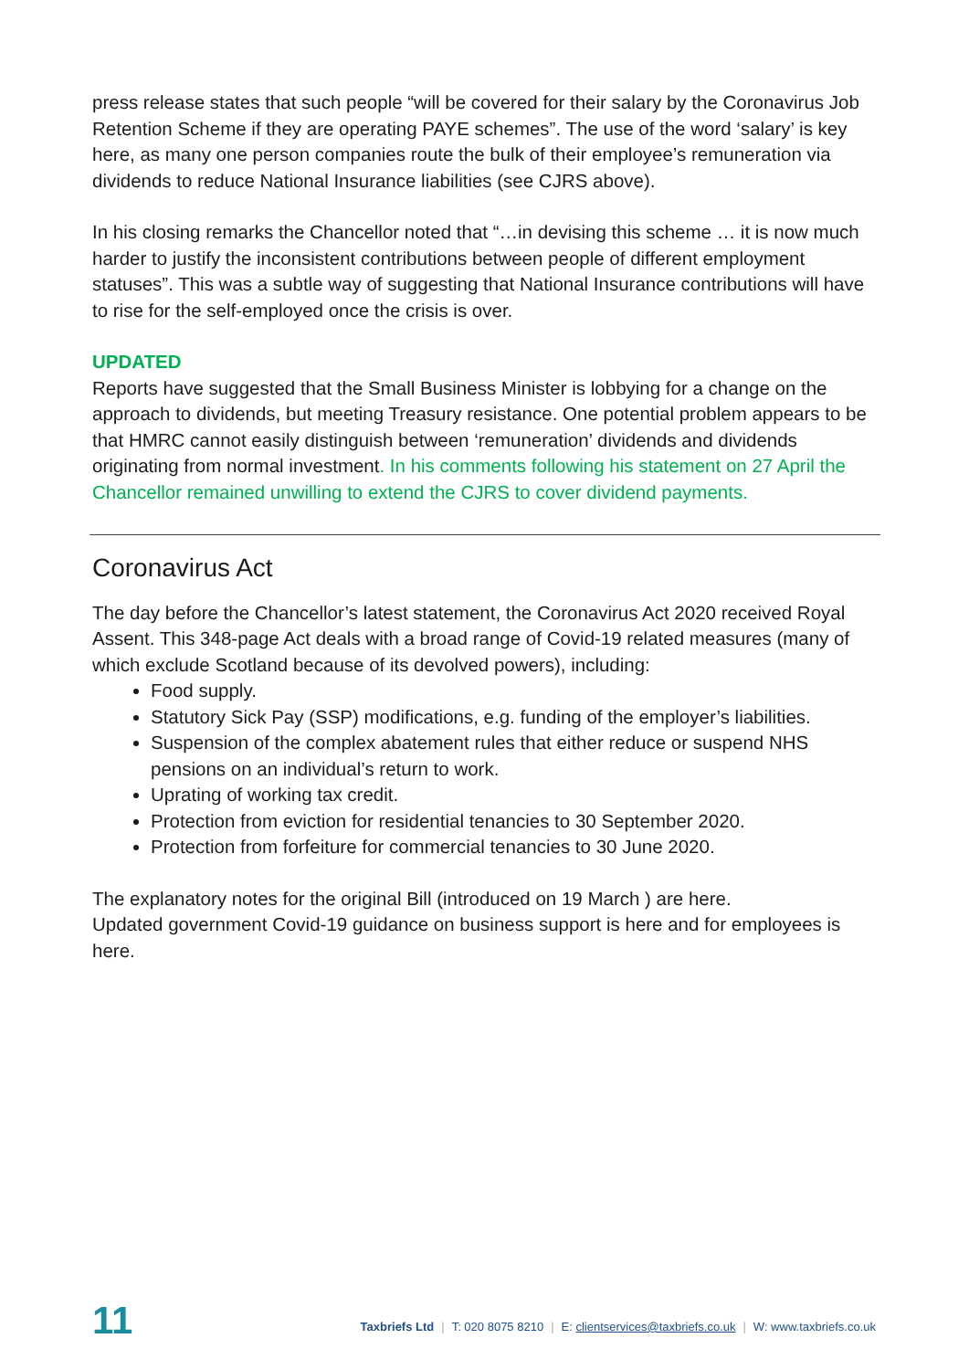press release states that such people “will be covered for their salary by the Coronavirus Job Retention Scheme if they are operating PAYE schemes”. The use of the word ‘salary’ is key here, as many one person companies route the bulk of their employee’s remuneration via dividends to reduce National Insurance liabilities (see CJRS above).
In his closing remarks the Chancellor noted that “…in devising this scheme … it is now much harder to justify the inconsistent contributions between people of different employment statuses”. This was a subtle way of suggesting that National Insurance contributions will have to rise for the self-employed once the crisis is over.
UPDATED
Reports have suggested that the Small Business Minister is lobbying for a change on the approach to dividends, but meeting Treasury resistance. One potential problem appears to be that HMRC cannot easily distinguish between ‘remuneration’ dividends and dividends originating from normal investment. In his comments following his statement on 27 April the Chancellor remained unwilling to extend the CJRS to cover dividend payments.
Coronavirus Act
The day before the Chancellor’s latest statement, the Coronavirus Act 2020 received Royal Assent. This 348-page Act deals with a broad range of Covid-19 related measures (many of which exclude Scotland because of its devolved powers), including:
Food supply.
Statutory Sick Pay (SSP) modifications, e.g. funding of the employer’s liabilities.
Suspension of the complex abatement rules that either reduce or suspend NHS pensions on an individual’s return to work.
Uprating of working tax credit.
Protection from eviction for residential tenancies to 30 September 2020.
Protection from forfeiture for commercial tenancies to 30 June 2020.
The explanatory notes for the original Bill (introduced on 19 March ) are here.
Updated government Covid-19 guidance on business support is here and for employees is here.
11
Taxbriefs Ltd | T: 020 8075 8210 | E: clientservices@taxbriefs.co.uk | W: www.taxbriefs.co.uk